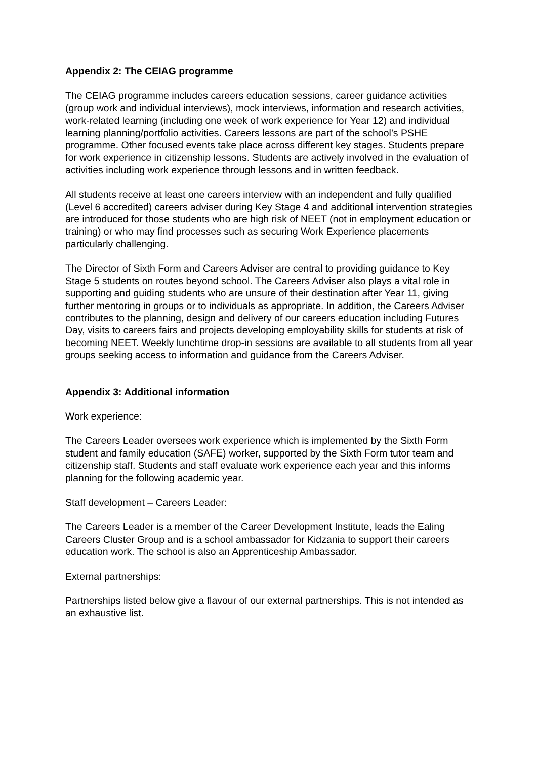Appendix 2: The CEIAG programme
The CEIAG programme includes careers education sessions, career guidance activities (group work and individual interviews), mock interviews, information and research activities, work-related learning (including one week of work experience for Year 12) and individual learning planning/portfolio activities. Careers lessons are part of the school’s PSHE programme. Other focused events take place across different key stages. Students prepare for work experience in citizenship lessons. Students are actively involved in the evaluation of activities including work experience through lessons and in written feedback.
All students receive at least one careers interview with an independent and fully qualified (Level 6 accredited) careers adviser during Key Stage 4 and additional intervention strategies are introduced for those students who are high risk of NEET (not in employment education or training) or who may find processes such as securing Work Experience placements particularly challenging.
The Director of Sixth Form and Careers Adviser are central to providing guidance to Key Stage 5 students on routes beyond school. The Careers Adviser also plays a vital role in supporting and guiding students who are unsure of their destination after Year 11, giving further mentoring in groups or to individuals as appropriate. In addition, the Careers Adviser contributes to the planning, design and delivery of our careers education including Futures Day, visits to careers fairs and projects developing employability skills for students at risk of becoming NEET. Weekly lunchtime drop-in sessions are available to all students from all year groups seeking access to information and guidance from the Careers Adviser.
Appendix 3: Additional information
Work experience:
The Careers Leader oversees work experience which is implemented by the Sixth Form student and family education (SAFE) worker, supported by the Sixth Form tutor team and citizenship staff. Students and staff evaluate work experience each year and this informs planning for the following academic year.
Staff development – Careers Leader:
The Careers Leader is a member of the Career Development Institute, leads the Ealing Careers Cluster Group and is a school ambassador for Kidzania to support their careers education work. The school is also an Apprenticeship Ambassador.
External partnerships:
Partnerships listed below give a flavour of our external partnerships. This is not intended as an exhaustive list.